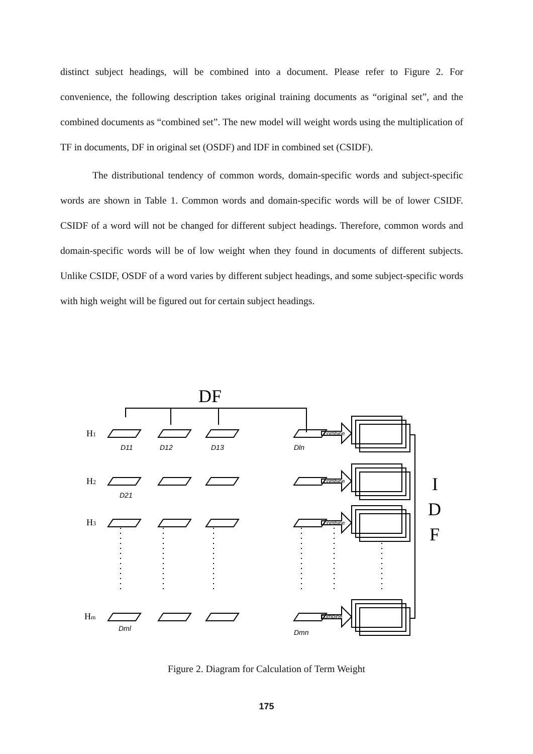distinct subject headings, will be combined into a document. Please refer to Figure 2. For convenience, the following description takes original training documents as “original set”, and the combined documents as “combined set”. The new model will weight words using the multiplication of TF in documents, DF in original set (OSDF) and IDF in combined set (CSIDF).
The distributional tendency of common words, domain-specific words and subject-specific words are shown in Table 1. Common words and domain-specific words will be of lower CSIDF. CSIDF of a word will not be changed for different subject headings. Therefore, common words and domain-specific words will be of low weight when they found in documents of different subjects. Unlike CSIDF, OSDF of a word varies by different subject headings, and some subject-specific words with high weight will be figured out for certain subject headings.
DF
H1
H2
H3
Hm
D11
D12
D13
Dln
D21
Dml
Dmn
combine
combine
combine
combine
I
D
F
Figure 2. Diagram for Calculation of Term Weight
175